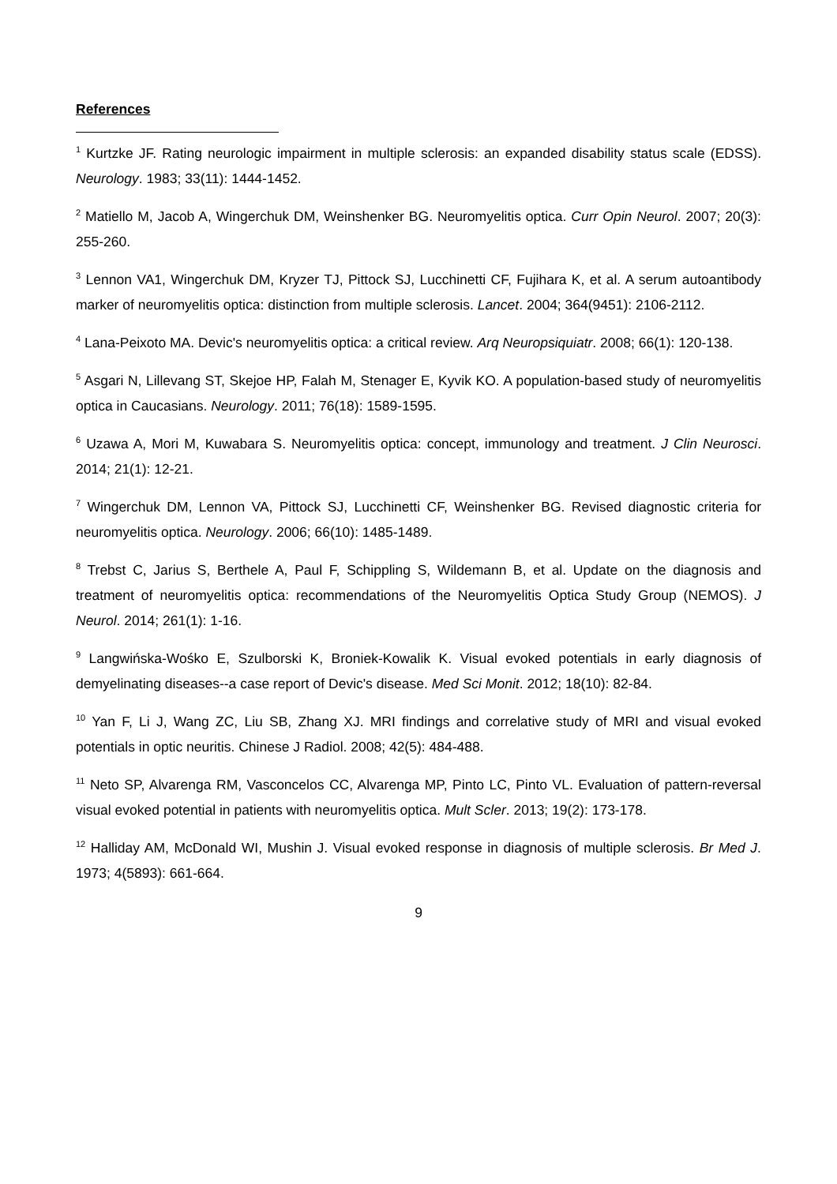References
<sup>1</sup> Kurtzke JF. Rating neurologic impairment in multiple sclerosis: an expanded disability status scale (EDSS). Neurology. 1983; 33(11): 1444-1452.
<sup>2</sup> Matiello M, Jacob A, Wingerchuk DM, Weinshenker BG. Neuromyelitis optica. Curr Opin Neurol. 2007; 20(3): 255-260.
<sup>3</sup> Lennon VA1, Wingerchuk DM, Kryzer TJ, Pittock SJ, Lucchinetti CF, Fujihara K, et al. A serum autoantibody marker of neuromyelitis optica: distinction from multiple sclerosis. Lancet. 2004; 364(9451): 2106-2112.
<sup>4</sup> Lana-Peixoto MA. Devic's neuromyelitis optica: a critical review. Arq Neuropsiquiatr. 2008; 66(1): 120-138.
<sup>5</sup> Asgari N, Lillevang ST, Skejoe HP, Falah M, Stenager E, Kyvik KO. A population-based study of neuromyelitis optica in Caucasians. Neurology. 2011; 76(18): 1589-1595.
<sup>6</sup> Uzawa A, Mori M, Kuwabara S. Neuromyelitis optica: concept, immunology and treatment. J Clin Neurosci. 2014; 21(1): 12-21.
<sup>7</sup> Wingerchuk DM, Lennon VA, Pittock SJ, Lucchinetti CF, Weinshenker BG. Revised diagnostic criteria for neuromyelitis optica. Neurology. 2006; 66(10): 1485-1489.
<sup>8</sup> Trebst C, Jarius S, Berthele A, Paul F, Schippling S, Wildemann B, et al. Update on the diagnosis and treatment of neuromyelitis optica: recommendations of the Neuromyelitis Optica Study Group (NEMOS). J Neurol. 2014; 261(1): 1-16.
<sup>9</sup> Langwińska-Wośko E, Szulborski K, Broniek-Kowalik K. Visual evoked potentials in early diagnosis of demyelinating diseases--a case report of Devic's disease. Med Sci Monit. 2012; 18(10): 82-84.
<sup>10</sup> Yan F, Li J, Wang ZC, Liu SB, Zhang XJ. MRI findings and correlative study of MRI and visual evoked potentials in optic neuritis. Chinese J Radiol. 2008; 42(5): 484-488.
<sup>11</sup> Neto SP, Alvarenga RM, Vasconcelos CC, Alvarenga MP, Pinto LC, Pinto VL. Evaluation of pattern-reversal visual evoked potential in patients with neuromyelitis optica. Mult Scler. 2013; 19(2): 173-178.
<sup>12</sup> Halliday AM, McDonald WI, Mushin J. Visual evoked response in diagnosis of multiple sclerosis. Br Med J. 1973; 4(5893): 661-664.
9